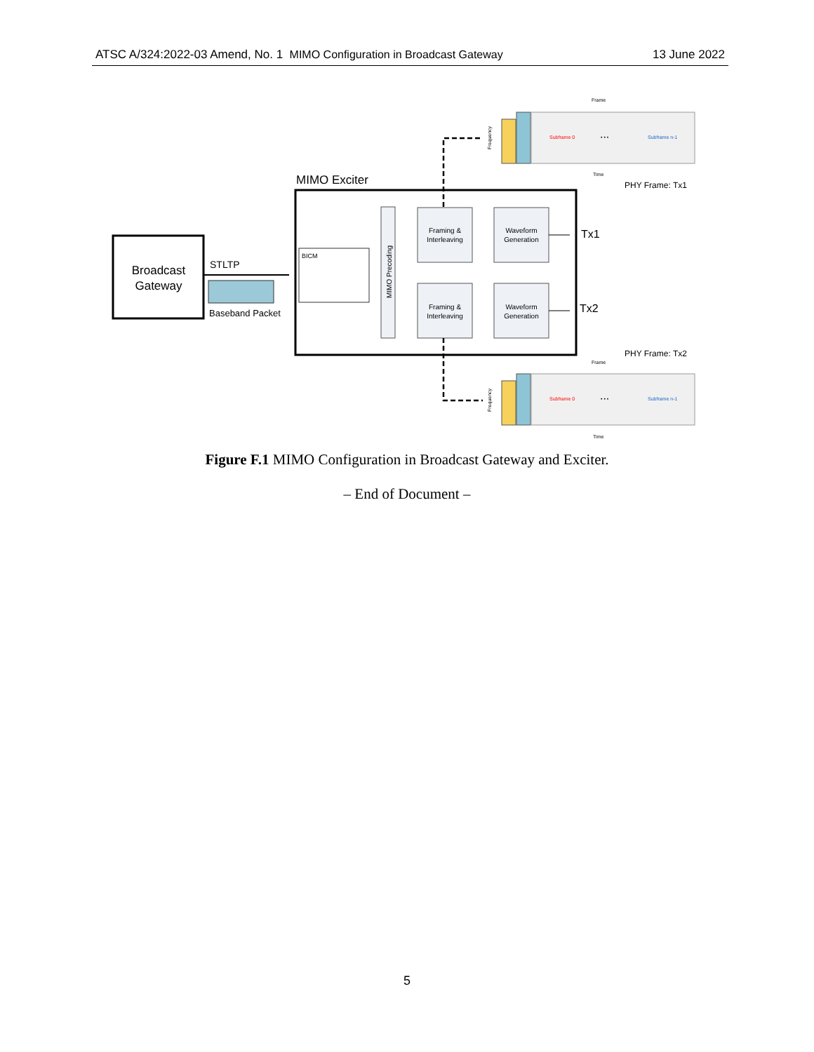ATSC A/324:2022-03 Amend, No. 1 MIMO Configuration in Broadcast Gateway 13 June 2022
Broadcast
Gateway
STLTP
Baseband Packet
MIMO Exciter
BICM
MIMO Precoding
Framing &
Interleaving
Waveform
Generation
Framing &
Interleaving
Waveform
Generation
Tx1
Tx2
PHY Frame: Tx1
PHY Frame: Tx2
Frame
Subframe 0
• • •
Subframe n-1
Time
Frequency
Frame
Subframe 0
• • •
Subframe n-1
Time
Frequency
Figure F.1 MIMO Configuration in Broadcast Gateway and Exciter.
– End of Document –
5